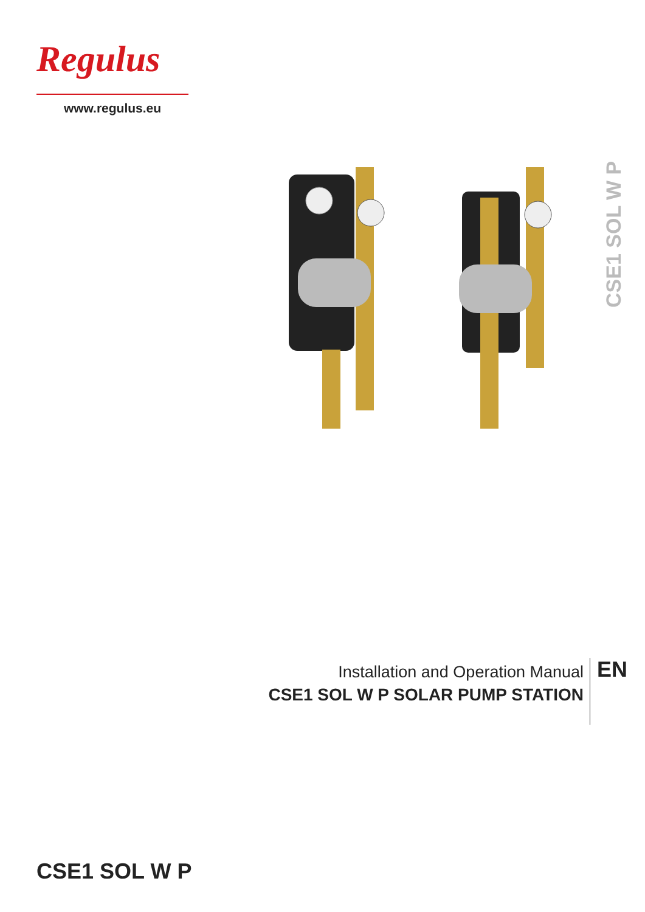Regulus
www.regulus.eu
CSE1 SOL W P
Installation and Operation Manual
CSE1 SOL W P SOLAR PUMP STATION
EN
CSE1 SOL W P